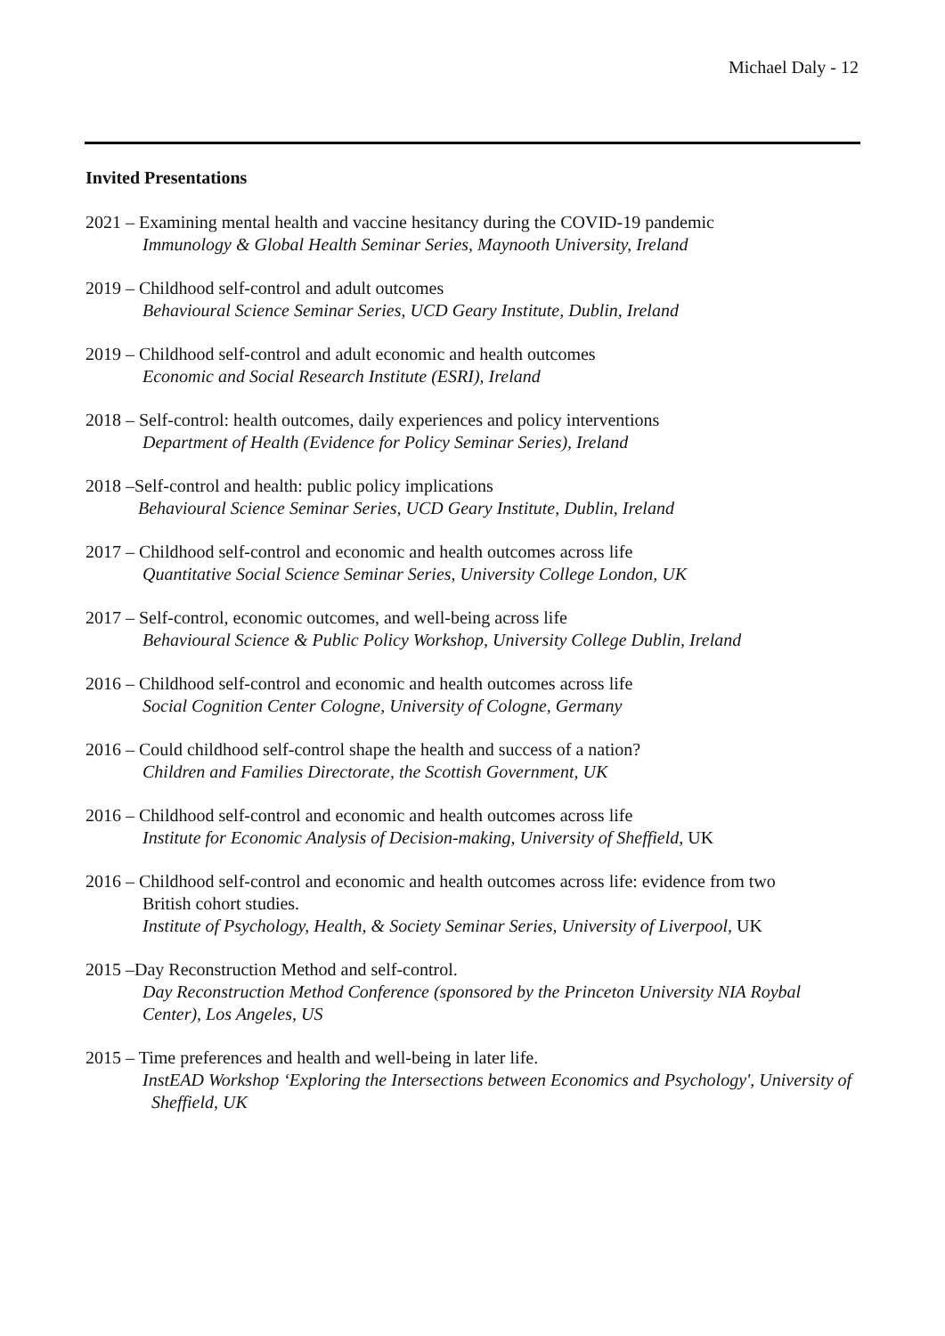Michael Daly - 12
Invited Presentations
2021 – Examining mental health and vaccine hesitancy during the COVID-19 pandemic
Immunology & Global Health Seminar Series, Maynooth University, Ireland
2019 – Childhood self-control and adult outcomes
Behavioural Science Seminar Series, UCD Geary Institute, Dublin, Ireland
2019 – Childhood self-control and adult economic and health outcomes
Economic and Social Research Institute (ESRI), Ireland
2018 – Self-control: health outcomes, daily experiences and policy interventions
Department of Health (Evidence for Policy Seminar Series), Ireland
2018 –Self-control and health: public policy implications
Behavioural Science Seminar Series, UCD Geary Institute, Dublin, Ireland
2017 – Childhood self-control and economic and health outcomes across life
Quantitative Social Science Seminar Series, University College London, UK
2017 – Self-control, economic outcomes, and well-being across life
Behavioural Science & Public Policy Workshop, University College Dublin, Ireland
2016 – Childhood self-control and economic and health outcomes across life
Social Cognition Center Cologne, University of Cologne, Germany
2016 – Could childhood self-control shape the health and success of a nation?
Children and Families Directorate, the Scottish Government, UK
2016 – Childhood self-control and economic and health outcomes across life
Institute for Economic Analysis of Decision-making, University of Sheffield, UK
2016 – Childhood self-control and economic and health outcomes across life: evidence from two
British cohort studies.
Institute of Psychology, Health, & Society Seminar Series, University of Liverpool, UK
2015 –Day Reconstruction Method and self-control.
Day Reconstruction Method Conference (sponsored by the Princeton University NIA Roybal Center), Los Angeles, US
2015 – Time preferences and health and well-being in later life.
InstEAD Workshop ‘Exploring the Intersections between Economics and Psychology', University of Sheffield, UK